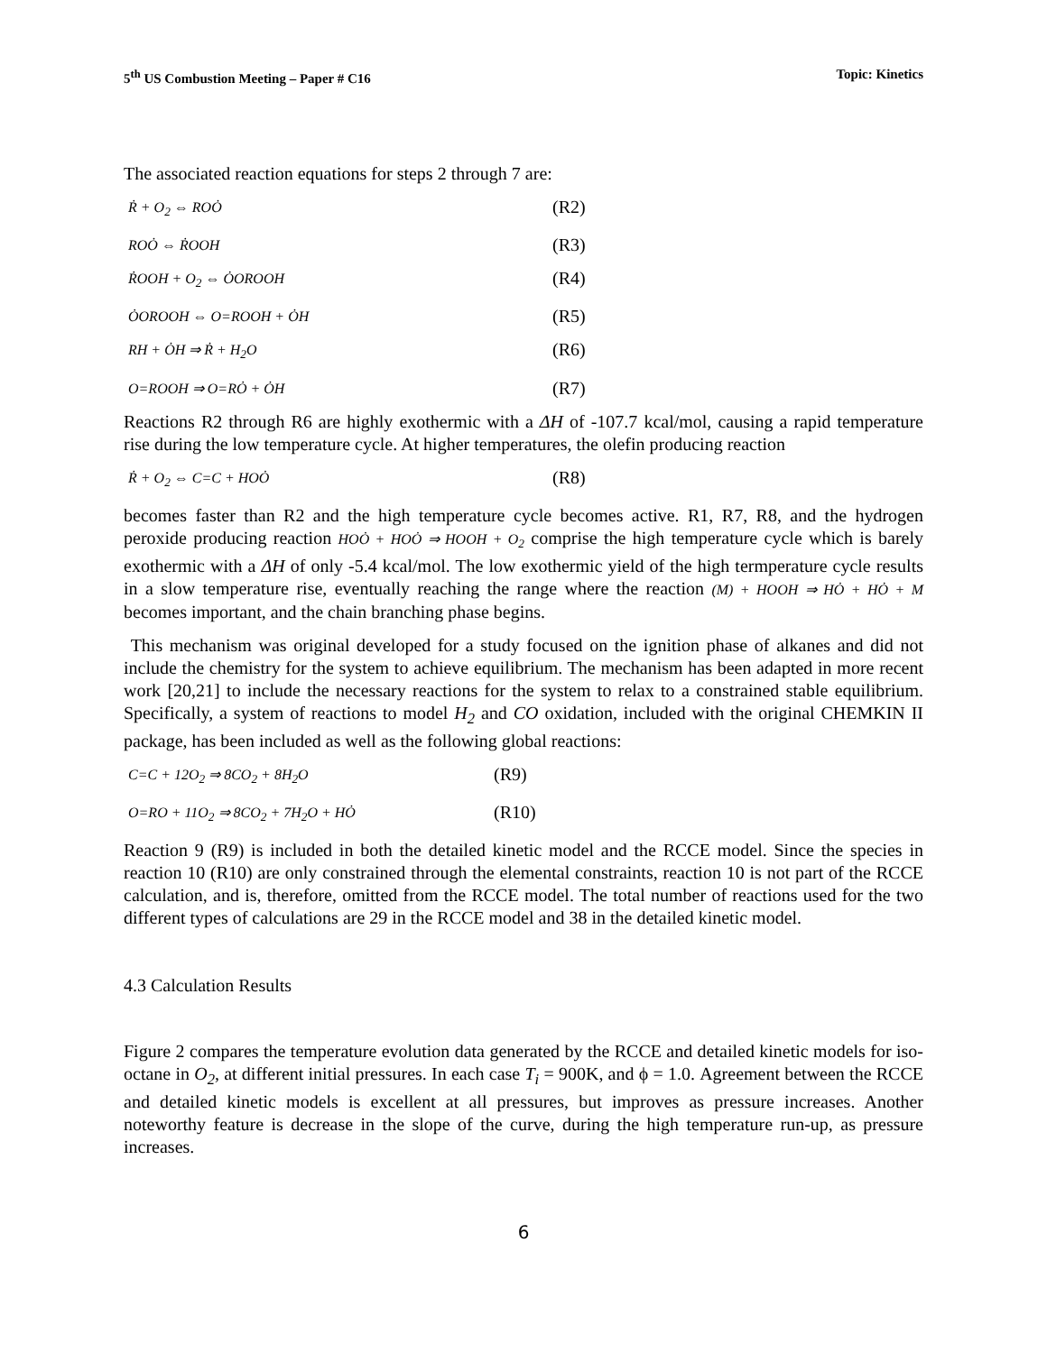5<sup>th</sup> US Combustion Meeting – Paper # C16 Topic: Kinetics
The associated reaction equations for steps 2 through 7 are:
Ṙ + O<sub>2</sub> ⇔ ROȮ (R2)
ROȮ ⇔ ṘOOH (R3)
ṘOOH + O<sub>2</sub> ⇔ ȮOROOH (R4)
ȮOROOH ⇔ O=ROOH + ȮH (R5)
RH + ȮH ⇒ Ṙ + H<sub>2</sub>O (R6)
O=ROOH ⇒ O=RȮ + ȮH (R7)
Reactions R2 through R6 are highly exothermic with a ΔH of -107.7 kcal/mol, causing a rapid temperature rise during the low temperature cycle. At higher temperatures, the olefin producing reaction
Ṙ + O<sub>2</sub> ⇔ C=C + HOȮ (R8)
becomes faster than R2 and the high temperature cycle becomes active. R1, R7, R8, and the hydrogen peroxide producing reaction HOȮ + HOȮ ⇒ HOOH + O<sub>2</sub> comprise the high temperature cycle which is barely exothermic with a ΔH of only -5.4 kcal/mol. The low exothermic yield of the high termperature cycle results in a slow temperature rise, eventually reaching the range where the reaction (M) + HOOH ⇒ HȮ + HȮ + M becomes important, and the chain branching phase begins.
This mechanism was original developed for a study focused on the ignition phase of alkanes and did not include the chemistry for the system to achieve equilibrium. The mechanism has been adapted in more recent work [20,21] to include the necessary reactions for the system to relax to a constrained stable equilibrium. Specifically, a system of reactions to model H<sub>2</sub> and CO oxidation, included with the original CHEMKIN II package, has been included as well as the following global reactions:
C=C + 12O<sub>2</sub> ⇒ 8CO<sub>2</sub> + 8H<sub>2</sub>O (R9)
O=RO + 11O<sub>2</sub> ⇒ 8CO<sub>2</sub> + 7H<sub>2</sub>O + HȮ (R10)
Reaction 9 (R9) is included in both the detailed kinetic model and the RCCE model. Since the species in reaction 10 (R10) are only constrained through the elemental constraints, reaction 10 is not part of the RCCE calculation, and is, therefore, omitted from the RCCE model. The total number of reactions used for the two different types of calculations are 29 in the RCCE model and 38 in the detailed kinetic model.
4.3 Calculation Results
Figure 2 compares the temperature evolution data generated by the RCCE and detailed kinetic models for iso-octane in O<sub>2</sub>, at different initial pressures. In each case T<sub>i</sub> = 900K, and ϕ = 1.0. Agreement between the RCCE and detailed kinetic models is excellent at all pressures, but improves as pressure increases. Another noteworthy feature is decrease in the slope of the curve, during the high temperature run-up, as pressure increases.
6